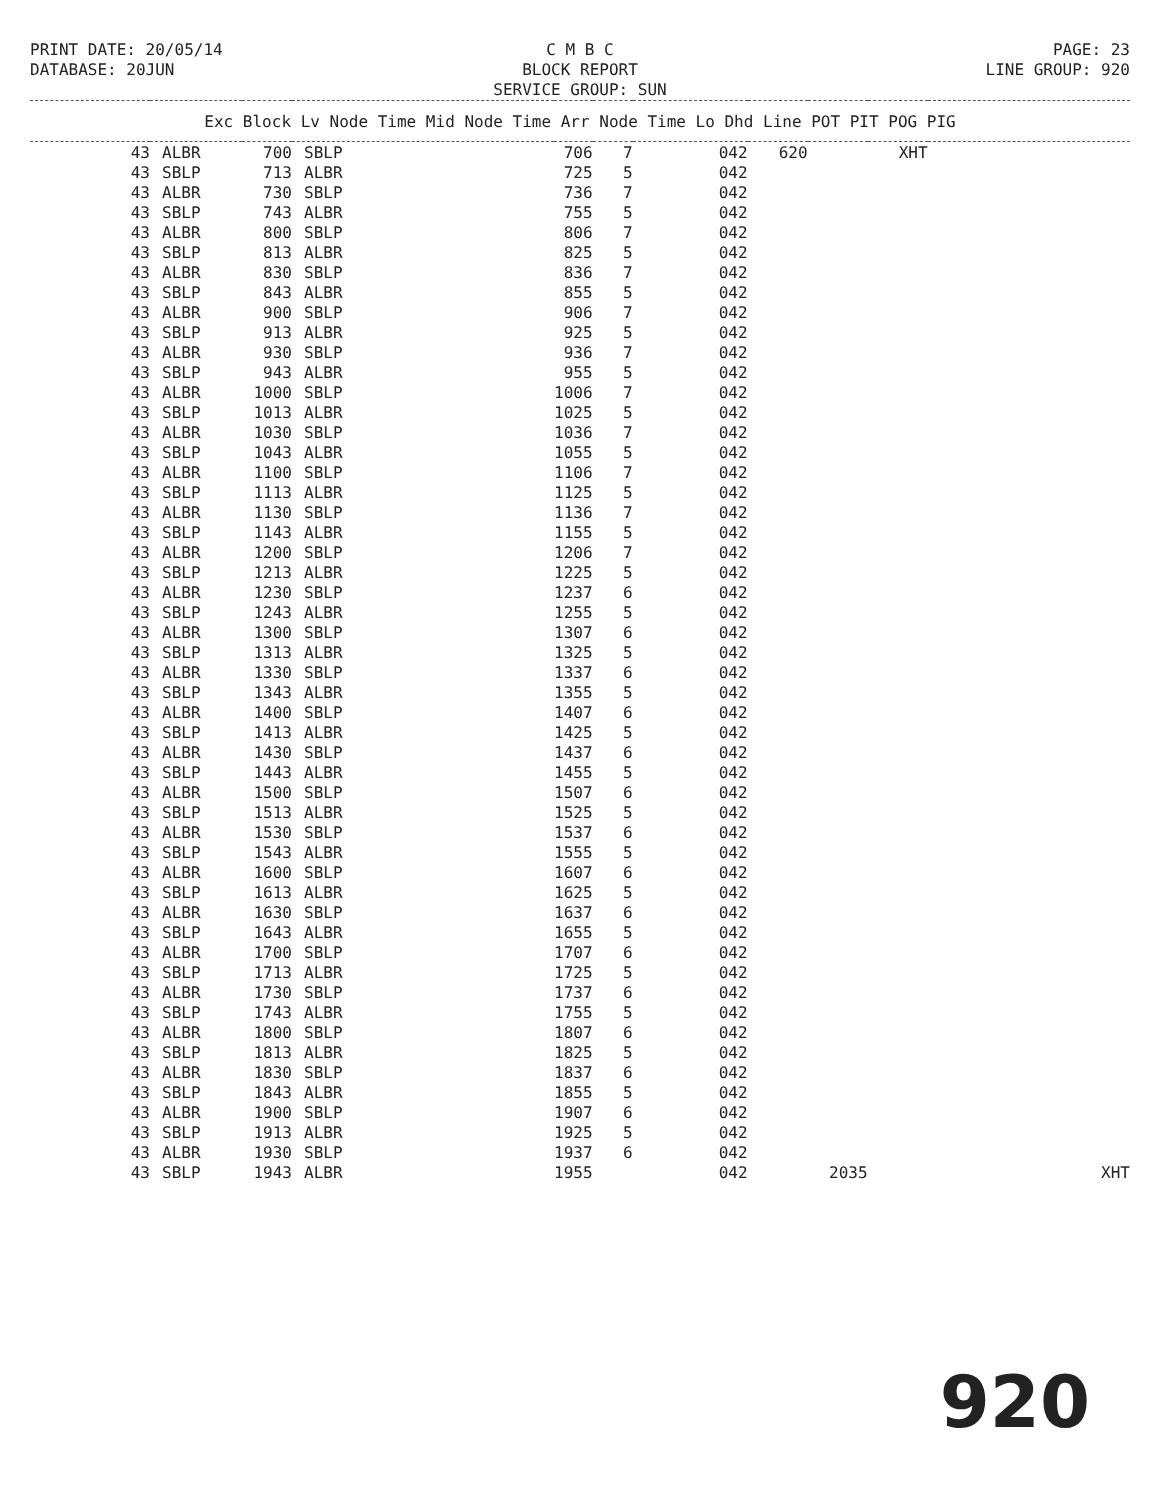PRINT DATE: 20/05/14
DATABASE: 20JUN
C M B C
BLOCK REPORT
SERVICE GROUP: SUN
PAGE: 23
LINE GROUP: 920
| Exc Block Lv Node Time Mid Node Time Arr Node Time Lo Dhd Line POT PIT POG PIG | | | | | | | | | | |
| --- | --- | --- | --- | --- | --- | --- | --- | --- | --- | --- |
| 43 | ALBR | 700 | SBLP | 706 | 7 | 042 | 620 | | XHT | |
| 43 | SBLP | 713 | ALBR | 725 | 5 | 042 | | | | |
| 43 | ALBR | 730 | SBLP | 736 | 7 | 042 | | | | |
| 43 | SBLP | 743 | ALBR | 755 | 5 | 042 | | | | |
| 43 | ALBR | 800 | SBLP | 806 | 7 | 042 | | | | |
| 43 | SBLP | 813 | ALBR | 825 | 5 | 042 | | | | |
| 43 | ALBR | 830 | SBLP | 836 | 7 | 042 | | | | |
| 43 | SBLP | 843 | ALBR | 855 | 5 | 042 | | | | |
| 43 | ALBR | 900 | SBLP | 906 | 7 | 042 | | | | |
| 43 | SBLP | 913 | ALBR | 925 | 5 | 042 | | | | |
| 43 | ALBR | 930 | SBLP | 936 | 7 | 042 | | | | |
| 43 | SBLP | 943 | ALBR | 955 | 5 | 042 | | | | |
| 43 | ALBR | 1000 | SBLP | 1006 | 7 | 042 | | | | |
| 43 | SBLP | 1013 | ALBR | 1025 | 5 | 042 | | | | |
| 43 | ALBR | 1030 | SBLP | 1036 | 7 | 042 | | | | |
| 43 | SBLP | 1043 | ALBR | 1055 | 5 | 042 | | | | |
| 43 | ALBR | 1100 | SBLP | 1106 | 7 | 042 | | | | |
| 43 | SBLP | 1113 | ALBR | 1125 | 5 | 042 | | | | |
| 43 | ALBR | 1130 | SBLP | 1136 | 7 | 042 | | | | |
| 43 | SBLP | 1143 | ALBR | 1155 | 5 | 042 | | | | |
| 43 | ALBR | 1200 | SBLP | 1206 | 7 | 042 | | | | |
| 43 | SBLP | 1213 | ALBR | 1225 | 5 | 042 | | | | |
| 43 | ALBR | 1230 | SBLP | 1237 | 6 | 042 | | | | |
| 43 | SBLP | 1243 | ALBR | 1255 | 5 | 042 | | | | |
| 43 | ALBR | 1300 | SBLP | 1307 | 6 | 042 | | | | |
| 43 | SBLP | 1313 | ALBR | 1325 | 5 | 042 | | | | |
| 43 | ALBR | 1330 | SBLP | 1337 | 6 | 042 | | | | |
| 43 | SBLP | 1343 | ALBR | 1355 | 5 | 042 | | | | |
| 43 | ALBR | 1400 | SBLP | 1407 | 6 | 042 | | | | |
| 43 | SBLP | 1413 | ALBR | 1425 | 5 | 042 | | | | |
| 43 | ALBR | 1430 | SBLP | 1437 | 6 | 042 | | | | |
| 43 | SBLP | 1443 | ALBR | 1455 | 5 | 042 | | | | |
| 43 | ALBR | 1500 | SBLP | 1507 | 6 | 042 | | | | |
| 43 | SBLP | 1513 | ALBR | 1525 | 5 | 042 | | | | |
| 43 | ALBR | 1530 | SBLP | 1537 | 6 | 042 | | | | |
| 43 | SBLP | 1543 | ALBR | 1555 | 5 | 042 | | | | |
| 43 | ALBR | 1600 | SBLP | 1607 | 6 | 042 | | | | |
| 43 | SBLP | 1613 | ALBR | 1625 | 5 | 042 | | | | |
| 43 | ALBR | 1630 | SBLP | 1637 | 6 | 042 | | | | |
| 43 | SBLP | 1643 | ALBR | 1655 | 5 | 042 | | | | |
| 43 | ALBR | 1700 | SBLP | 1707 | 6 | 042 | | | | |
| 43 | SBLP | 1713 | ALBR | 1725 | 5 | 042 | | | | |
| 43 | ALBR | 1730 | SBLP | 1737 | 6 | 042 | | | | |
| 43 | SBLP | 1743 | ALBR | 1755 | 5 | 042 | | | | |
| 43 | ALBR | 1800 | SBLP | 1807 | 6 | 042 | | | | |
| 43 | SBLP | 1813 | ALBR | 1825 | 5 | 042 | | | | |
| 43 | ALBR | 1830 | SBLP | 1837 | 6 | 042 | | | | |
| 43 | SBLP | 1843 | ALBR | 1855 | 5 | 042 | | | | |
| 43 | ALBR | 1900 | SBLP | 1907 | 6 | 042 | | | | |
| 43 | SBLP | 1913 | ALBR | 1925 | 5 | 042 | | | | |
| 43 | ALBR | 1930 | SBLP | 1937 | 6 | 042 | | | | |
| 43 | SBLP | 1943 | ALBR | 1955 | | 042 | | 2035 | | XHT |
920